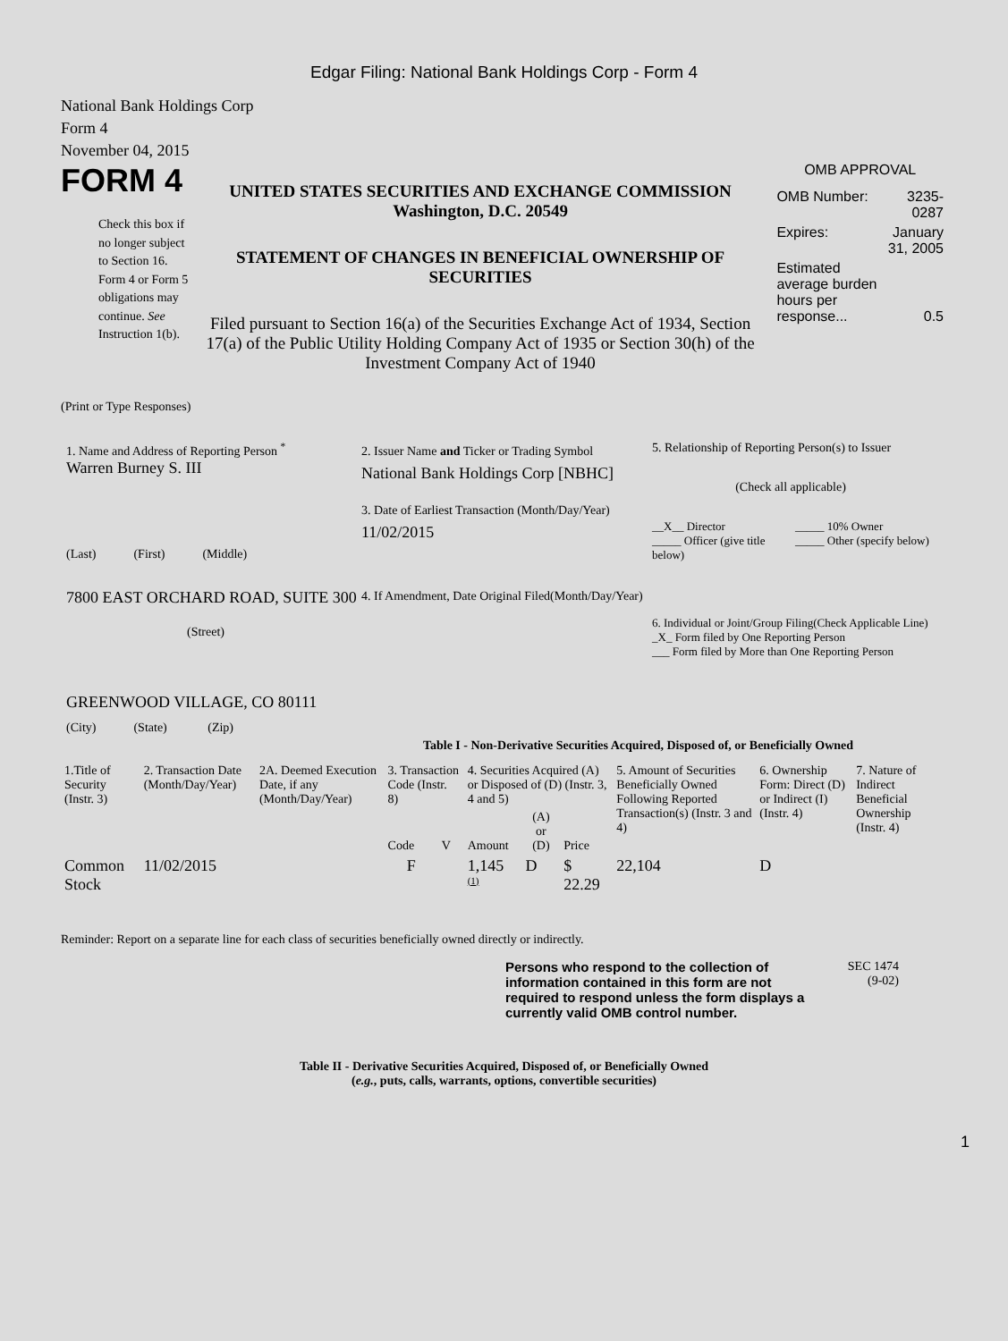Edgar Filing: National Bank Holdings Corp - Form 4
National Bank Holdings Corp
Form 4
November 04, 2015
FORM 4
Check this box if no longer subject to Section 16. Form 4 or Form 5 obligations may continue. See Instruction 1(b).
UNITED STATES SECURITIES AND EXCHANGE COMMISSION
Washington, D.C. 20549
STATEMENT OF CHANGES IN BENEFICIAL OWNERSHIP OF SECURITIES
Filed pursuant to Section 16(a) of the Securities Exchange Act of 1934, Section 17(a) of the Public Utility Holding Company Act of 1935 or Section 30(h) of the Investment Company Act of 1940
OMB APPROVAL
| OMB Number: | 3235-0287 |
| Expires: | January 31, 2005 |
| Estimated average burden hours per response... | 0.5 |
(Print or Type Responses)
1. Name and Address of Reporting Person <sup>*</sup>
Warren Burney S. III
(Last) (First) (Middle)
7800 EAST ORCHARD ROAD, SUITE 300
(Street)
GREENWOOD VILLAGE, CO 80111
(City) (State) (Zip)
2. Issuer Name and Ticker or Trading Symbol
National Bank Holdings Corp [NBHC]
3. Date of Earliest Transaction (Month/Day/Year)
11/02/2015
4. If Amendment, Date Original Filed(Month/Day/Year)
5. Relationship of Reporting Person(s) to Issuer
(Check all applicable)
__X__ Director
_____ Officer (give title below)
_____ 10% Owner
_____ Other (specify below)
6. Individual or Joint/Group Filing(Check Applicable Line)
_X_ Form filed by One Reporting Person
___ Form filed by More than One Reporting Person
Table I - Non-Derivative Securities Acquired, Disposed of, or Beneficially Owned
| 1.Title of Security (Instr. 3) | 2. Transaction Date (Month/Day/Year) | 2A. Deemed Execution Date, if any (Month/Day/Year) | 3. Transaction Code (Instr. 8) | | 4. Securities Acquired (A) or Disposed of (D) (Instr. 3, 4 and 5) | | | 5. Amount of Securities Beneficially Owned Following Reported Transaction(s) (Instr. 3 and 4) | 6. Ownership Form: Direct (D) or Indirect (I) (Instr. 4) | 7. Nature of Indirect Beneficial Ownership (Instr. 4) |
| --- | --- | --- | --- | --- | --- | --- | --- | --- | --- | --- |
| | | | Code | V | Amount | (A) or (D) | Price | | | |
| Common Stock | 11/02/2015 | | F | | 1,145 <sup>(1)</sup> | D | $ 22.29 | 22,104 | D | |
Reminder: Report on a separate line for each class of securities beneficially owned directly or indirectly.
Persons who respond to the collection of information contained in this form are not required to respond unless the form displays a currently valid OMB control number.
SEC 1474
(9-02)
Table II - Derivative Securities Acquired, Disposed of, or Beneficially Owned
(e.g., puts, calls, warrants, options, convertible securities)
1